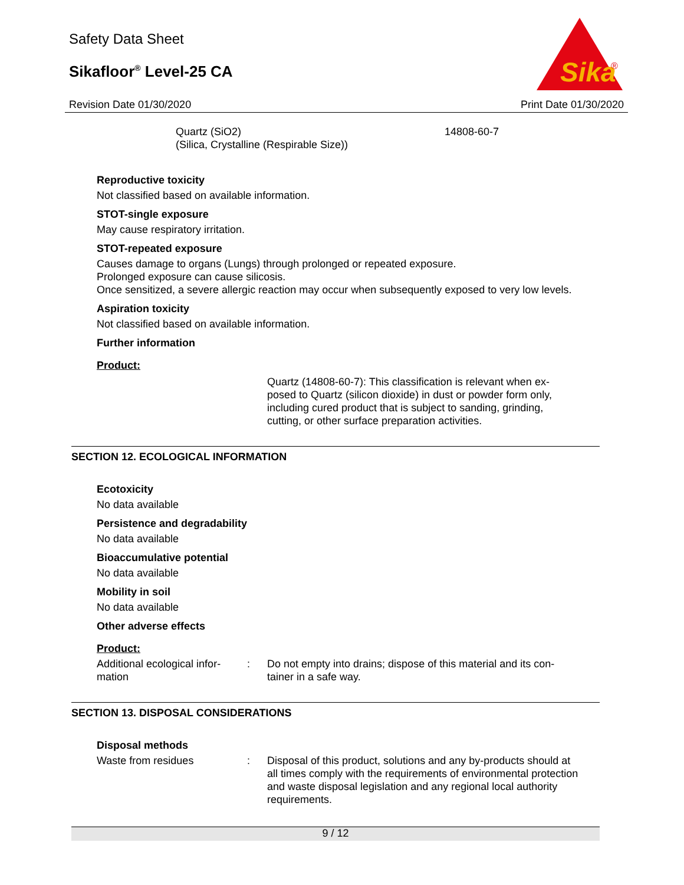Safety Data Sheet
Sikafloor<sup>®</sup> Level-25 CA
Sika
®
Revision Date 01/30/2020 Print Date 01/30/2020
Quartz (SiO2)
(Silica, Crystalline (Respirable Size))
14808-60-7
Reproductive toxicity
Not classified based on available information.
STOT-single exposure
May cause respiratory irritation.
STOT-repeated exposure
Causes damage to organs (Lungs) through prolonged or repeated exposure.
Prolonged exposure can cause silicosis.
Once sensitized, a severe allergic reaction may occur when subsequently exposed to very low levels.
Aspiration toxicity
Not classified based on available information.
Further information
Product:
Quartz (14808-60-7): This classification is relevant when ex-
posed to Quartz (silicon dioxide) in dust or powder form only,
including cured product that is subject to sanding, grinding,
cutting, or other surface preparation activities.
SECTION 12. ECOLOGICAL INFORMATION
Ecotoxicity
No data available
Persistence and degradability
No data available
Bioaccumulative potential
No data available
Mobility in soil
No data available
Other adverse effects
Product:
Additional ecological infor-
mation
: Do not empty into drains; dispose of this material and its con-
tainer in a safe way.
SECTION 13. DISPOSAL CONSIDERATIONS
Disposal methods
Waste from residues : Disposal of this product, solutions and any by-products should at all times comply with the requirements of environmental protection and waste disposal legislation and any regional local authority requirements.
9 / 12